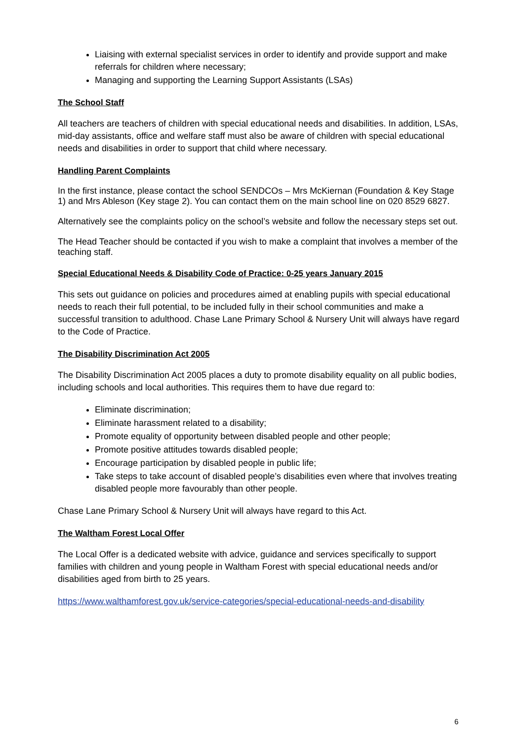Liaising with external specialist services in order to identify and provide support and make referrals for children where necessary;
Managing and supporting the Learning Support Assistants (LSAs)
The School Staff
All teachers are teachers of children with special educational needs and disabilities. In addition, LSAs, mid-day assistants, office and welfare staff must also be aware of children with special educational needs and disabilities in order to support that child where necessary.
Handling Parent Complaints
In the first instance, please contact the school SENDCOs – Mrs McKiernan (Foundation & Key Stage 1) and Mrs Ableson (Key stage 2). You can contact them on the main school line on 020 8529 6827.
Alternatively see the complaints policy on the school’s website and follow the necessary steps set out.
The Head Teacher should be contacted if you wish to make a complaint that involves a member of the teaching staff.
Special Educational Needs & Disability Code of Practice: 0-25 years January 2015
This sets out guidance on policies and procedures aimed at enabling pupils with special educational needs to reach their full potential, to be included fully in their school communities and make a successful transition to adulthood. Chase Lane Primary School & Nursery Unit will always have regard to the Code of Practice.
The Disability Discrimination Act 2005
The Disability Discrimination Act 2005 places a duty to promote disability equality on all public bodies, including schools and local authorities. This requires them to have due regard to:
Eliminate discrimination;
Eliminate harassment related to a disability;
Promote equality of opportunity between disabled people and other people;
Promote positive attitudes towards disabled people;
Encourage participation by disabled people in public life;
Take steps to take account of disabled people’s disabilities even where that involves treating disabled people more favourably than other people.
Chase Lane Primary School & Nursery Unit will always have regard to this Act.
The Waltham Forest Local Offer
The Local Offer is a dedicated website with advice, guidance and services specifically to support families with children and young people in Waltham Forest with special educational needs and/or disabilities aged from birth to 25 years.
https://www.walthamforest.gov.uk/service-categories/special-educational-needs-and-disability
6